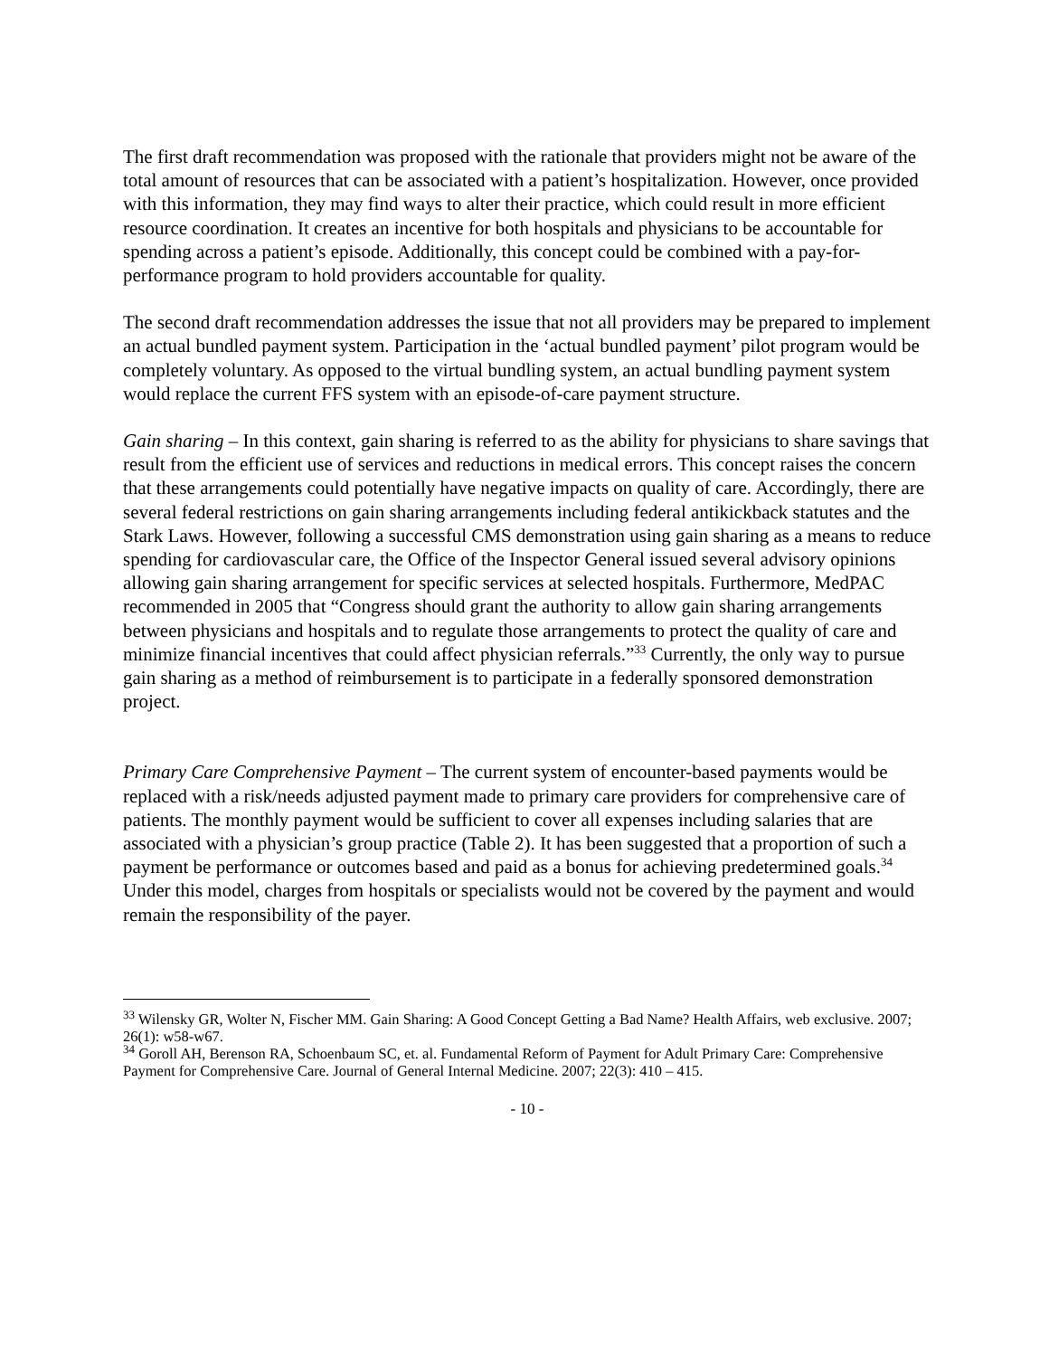The first draft recommendation was proposed with the rationale that providers might not be aware of the total amount of resources that can be associated with a patient’s hospitalization. However, once provided with this information, they may find ways to alter their practice, which could result in more efficient resource coordination. It creates an incentive for both hospitals and physicians to be accountable for spending across a patient’s episode. Additionally, this concept could be combined with a pay-for-performance program to hold providers accountable for quality.
The second draft recommendation addresses the issue that not all providers may be prepared to implement an actual bundled payment system. Participation in the ‘actual bundled payment’ pilot program would be completely voluntary. As opposed to the virtual bundling system, an actual bundling payment system would replace the current FFS system with an episode-of-care payment structure.
Gain sharing – In this context, gain sharing is referred to as the ability for physicians to share savings that result from the efficient use of services and reductions in medical errors. This concept raises the concern that these arrangements could potentially have negative impacts on quality of care. Accordingly, there are several federal restrictions on gain sharing arrangements including federal antikickback statutes and the Stark Laws. However, following a successful CMS demonstration using gain sharing as a means to reduce spending for cardiovascular care, the Office of the Inspector General issued several advisory opinions allowing gain sharing arrangement for specific services at selected hospitals. Furthermore, MedPAC recommended in 2005 that “Congress should grant the authority to allow gain sharing arrangements between physicians and hospitals and to regulate those arrangements to protect the quality of care and minimize financial incentives that could affect physician referrals.”<sup>33</sup> Currently, the only way to pursue gain sharing as a method of reimbursement is to participate in a federally sponsored demonstration project.
Primary Care Comprehensive Payment – The current system of encounter-based payments would be replaced with a risk/needs adjusted payment made to primary care providers for comprehensive care of patients. The monthly payment would be sufficient to cover all expenses including salaries that are associated with a physician’s group practice (Table 2). It has been suggested that a proportion of such a payment be performance or outcomes based and paid as a bonus for achieving predetermined goals.<sup>34</sup> Under this model, charges from hospitals or specialists would not be covered by the payment and would remain the responsibility of the payer.
<sup>33</sup> Wilensky GR, Wolter N, Fischer MM. Gain Sharing: A Good Concept Getting a Bad Name? Health Affairs, web exclusive. 2007; 26(1): w58-w67.
<sup>34</sup> Goroll AH, Berenson RA, Schoenbaum SC, et. al. Fundamental Reform of Payment for Adult Primary Care: Comprehensive Payment for Comprehensive Care. Journal of General Internal Medicine. 2007; 22(3): 410 – 415.
- 10 -